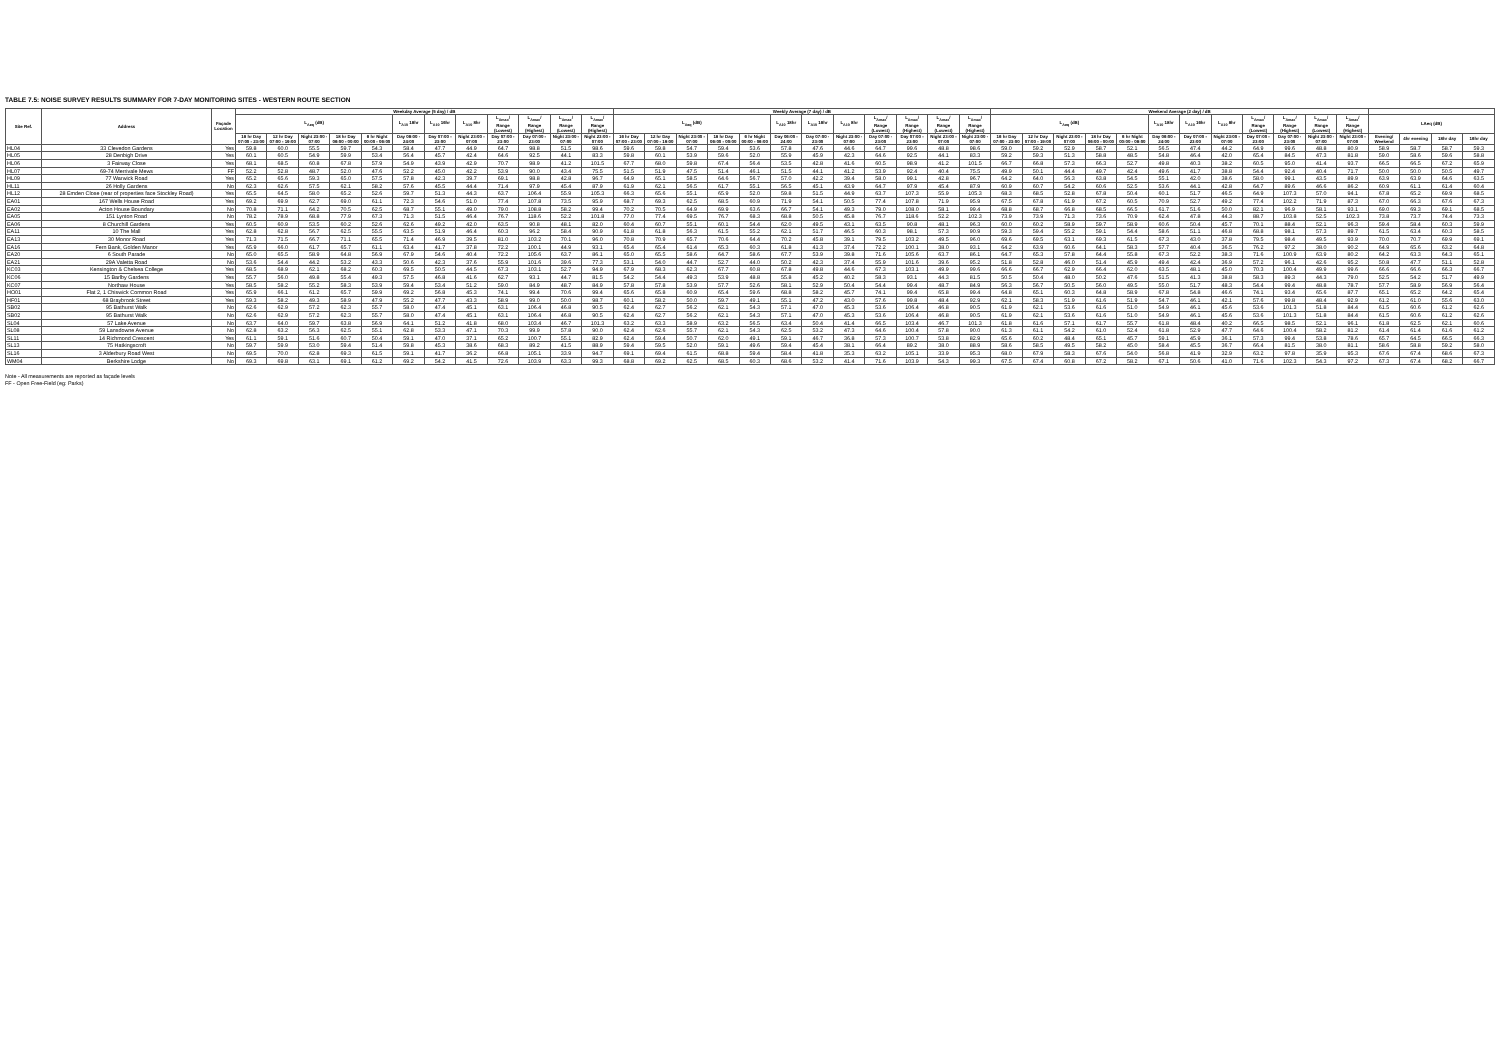TABLE 7.5: NOISE SURVEY RESULTS SUMMARY FOR 7-DAY MONITORING SITES - WESTERN ROUTE SECTION
| Site Ref. | Address | Façade Location | Weekday Average (5 day) / dB | | | | | | | | | | | | Weekly Average (7 day) / dB | | | | | | | | | | | | Weekend Average (2 day) / dB | | | | | | | | | | | | | | | |
| --- | --- | --- | --- | --- | --- | --- | --- | --- | --- | --- | --- | --- | --- | --- | --- | --- | --- | --- | --- | --- | --- | --- | --- | --- | --- | --- | --- | --- | --- | --- | --- | --- | --- | --- | --- | --- | --- | --- | --- | --- | --- | --- |
| | | | L<sub>Aeq</sub> (dB) | | | | | L<sub>A10</sub> 18hr | L<sub>A10</sub> 16hr | L<sub>A10</sub> 8hr | L<sub>Amax</sub>/ Range (Lowest) | L<sub>Amax</sub>/ Range (Highest) | L<sub>Amax</sub>/ Range (Lowest) | L<sub>Amax</sub>/ Range (Highest) | L<sub>Aeq</sub> (dB) | | | | | L<sub>A10</sub> 18hr | L<sub>A10</sub> 16hr | L<sub>A10</sub> 8hr | L<sub>Amax</sub>/ Range (Lowest) | L<sub>Amax</sub>/ Range (Highest) | L<sub>Amax</sub>/ Range (Lowest) | L<sub>Amax</sub>/ Range (Highest) | L<sub>Aeq</sub> (dB) | | | | | L<sub>A10</sub> 18hr | L<sub>A10</sub> 16hr | L<sub>A10</sub> 8hr | L<sub>Amax</sub>/ Range (Lowest) | L<sub>Amax</sub>/ Range (Highest) | L<sub>Amax</sub>/ Range (Lowest) | L<sub>Amax</sub>/ Range (Highest) | LAeq (dB) | | | |
| | | | 16 hr Day 07:00 - 23:00 | 12 hr Day 07:00 - 19:00 | Night 23:00 - 07:00 | 18 hr Day 06:00 - 00:00 | 6 hr Night 00:00 - 06:00 | Day 06:00 - 24:00 | Day 07:00 - 23:00 | Night 23:00 - 07:00 | Day 07:00 - 23:00 | Day 07:00 - 23:00 | Night 23:00 - 07:00 | Night 23:00 - 07:00 | 16 hr Day 07:00 - 23:00 | 12 hr Day 07:00 - 19:00 | Night 23:00 - 07:00 | 18 hr Day 06:00 - 00:00 | 6 hr Night 00:00 - 06:00 | Day 06:00 - 24:00 | Day 07:00 - 23:00 | Night 23:00 - 07:00 | Day 07:00 - 23:00 | Day 07:00 - 23:00 | Night 23:00 - 07:00 | Night 23:00 - 07:00 | 16 hr Day 07:00 - 23:00 | 12 hr Day 07:00 - 19:00 | Night 23:00 - 07:00 | 18 hr Day 06:00 - 00:00 | 6 hr Night 00:00 - 06:00 | Day 06:00 - 24:00 | Day 07:00 - 23:00 | Night 23:00 - 07:00 | Day 07:00 - 23:00 | Day 07:00 - 23:00 | Night 23:00 - 07:00 | Night 23:00 - 07:00 | Evening/ Weekend | 4hr evening | 18hr day | 16hr day |
| HL04 | 33 Clevedon Gardens | Yes | 59.8 | 60.0 | 55.5 | 59.7 | 54.3 | 58.4 | 47.7 | 44.9 | 64.7 | 98.8 | 51.5 | 98.6 | 59.6 | 59.8 | 54.7 | 59.4 | 53.6 | 57.8 | 47.6 | 44.6 | 64.7 | 99.6 | 48.8 | 98.6 | 59.0 | 59.2 | 52.9 | 58.7 | 52.1 | 56.5 | 47.4 | 44.2 | 64.9 | 99.6 | 48.8 | 80.9 | 58.9 | 58.7 | 58.7 | 59.3 |
| HL05 | 28 Denbigh Drive | Yes | 60.1 | 60.5 | 54.9 | 59.9 | 53.4 | 56.4 | 45.7 | 42.4 | 64.6 | 92.5 | 44.1 | 83.3 | 59.8 | 60.1 | 53.9 | 59.6 | 52.0 | 55.9 | 45.9 | 42.3 | 64.6 | 92.5 | 44.1 | 83.3 | 59.2 | 59.3 | 51.3 | 58.8 | 48.5 | 54.8 | 46.4 | 42.0 | 65.4 | 84.5 | 47.3 | 81.8 | 59.0 | 58.6 | 59.6 | 58.8 |
| HL06 | 3 Fairway Close | Yes | 68.1 | 68.5 | 60.8 | 67.8 | 57.9 | 54.9 | 43.9 | 42.9 | 70.7 | 98.9 | 41.2 | 101.5 | 67.7 | 68.0 | 59.8 | 67.4 | 56.4 | 53.5 | 42.8 | 41.6 | 60.5 | 98.9 | 41.2 | 101.5 | 66.7 | 66.8 | 57.3 | 66.3 | 52.7 | 49.8 | 40.3 | 38.2 | 60.5 | 95.0 | 41.4 | 93.7 | 66.5 | 66.5 | 67.2 | 65.9 |
| HL07 | 69-74 Merrivale Mews | FF | 52.2 | 52.8 | 48.7 | 52.0 | 47.6 | 52.2 | 45.0 | 42.2 | 53.9 | 90.0 | 43.4 | 75.5 | 51.5 | 51.9 | 47.5 | 51.4 | 46.1 | 51.5 | 44.1 | 41.2 | 53.9 | 92.4 | 40.4 | 75.5 | 49.9 | 50.1 | 44.4 | 49.7 | 42.4 | 49.6 | 41.7 | 38.8 | 54.4 | 92.4 | 40.4 | 71.7 | 50.0 | 50.0 | 50.5 | 49.7 |
| HL09 | 77 Warwick Road | Yes | 65.2 | 65.6 | 59.3 | 65.0 | 57.5 | 57.8 | 42.3 | 39.7 | 69.1 | 98.8 | 42.8 | 96.7 | 64.9 | 65.1 | 58.5 | 64.6 | 56.7 | 57.0 | 42.2 | 39.4 | 58.0 | 99.1 | 42.8 | 96.7 | 64.2 | 64.0 | 56.3 | 63.8 | 54.5 | 55.1 | 42.0 | 38.6 | 58.0 | 99.1 | 43.5 | 89.9 | 63.9 | 63.9 | 64.6 | 63.5 |
| HL11 | 26 Holly Gardens | No | 62.3 | 62.6 | 57.5 | 62.1 | 58.2 | 57.6 | 45.5 | 44.4 | 71.4 | 97.9 | 45.4 | 87.9 | 61.9 | 62.1 | 56.5 | 61.7 | 55.1 | 56.5 | 45.1 | 43.9 | 64.7 | 97.9 | 45.4 | 87.9 | 60.9 | 60.7 | 54.2 | 60.6 | 52.5 | 53.6 | 44.1 | 42.8 | 64.7 | 89.6 | 46.6 | 86.2 | 60.9 | 61.1 | 61.4 | 60.4 |
| HL12 | 28 Emden Close (rear of properties face Stockley Road) | Yes | 65.5 | 64.5 | 58.0 | 65.2 | 52.6 | 59.7 | 51.3 | 44.3 | 63.7 | 106.4 | 55.9 | 105.3 | 66.3 | 65.6 | 55.1 | 65.9 | 52.0 | 59.8 | 51.5 | 44.9 | 63.7 | 107.3 | 55.9 | 105.3 | 68.3 | 68.5 | 52.8 | 67.8 | 50.4 | 60.1 | 51.7 | 46.5 | 64.9 | 107.3 | 57.0 | 94.1 | 67.8 | 65.2 | 69.9 | 68.5 |
| EA01 | 167 Wells House Road | Yes | 69.2 | 69.9 | 62.7 | 69.0 | 61.1 | 72.3 | 54.6 | 51.0 | 77.4 | 107.8 | 73.5 | 95.9 | 68.7 | 69.3 | 62.5 | 68.5 | 60.9 | 71.9 | 54.1 | 50.5 | 77.4 | 107.8 | 71.9 | 95.9 | 67.5 | 67.8 | 61.9 | 67.2 | 60.5 | 70.9 | 52.7 | 49.2 | 77.4 | 102.2 | 71.9 | 87.3 | 67.0 | 66.3 | 67.6 | 67.3 |
| EA02 | Acton House Boundary | No | 70.8 | 71.1 | 64.2 | 70.5 | 62.5 | 68.7 | 55.1 | 49.0 | 79.0 | 108.8 | 58.2 | 99.4 | 70.2 | 70.5 | 64.9 | 69.9 | 63.6 | 66.7 | 54.1 | 49.3 | 79.0 | 108.0 | 58.1 | 99.4 | 68.8 | 68.7 | 66.8 | 68.5 | 66.5 | 61.7 | 51.6 | 50.0 | 82.1 | 96.9 | 58.1 | 93.1 | 69.0 | 69.3 | 69.1 | 68.5 |
| EA05 | 151 Lynton Road | No | 78.2 | 78.9 | 68.8 | 77.9 | 67.3 | 71.3 | 51.5 | 46.4 | 76.7 | 118.6 | 52.2 | 101.8 | 77.0 | 77.4 | 69.5 | 76.7 | 68.3 | 68.8 | 50.5 | 45.8 | 76.7 | 118.6 | 52.2 | 102.3 | 73.9 | 73.9 | 71.3 | 73.6 | 70.9 | 62.4 | 47.8 | 44.3 | 88.7 | 103.8 | 52.5 | 102.3 | 73.8 | 73.7 | 74.4 | 73.3 |
| EA06 | 8 Churchill Gardens | Yes | 60.5 | 60.9 | 53.5 | 60.2 | 52.6 | 62.6 | 49.2 | 42.0 | 63.5 | 90.8 | 48.1 | 82.0 | 60.4 | 60.7 | 55.1 | 60.1 | 54.4 | 62.0 | 49.5 | 43.1 | 63.5 | 90.8 | 48.1 | 96.3 | 60.0 | 60.2 | 58.9 | 59.7 | 58.9 | 60.6 | 50.4 | 45.7 | 70.1 | 88.4 | 52.1 | 96.3 | 59.4 | 58.4 | 60.3 | 59.9 |
| EA11 | 10 The Mall | Yes | 62.8 | 62.8 | 56.7 | 62.5 | 55.5 | 63.5 | 51.9 | 46.4 | 60.3 | 96.2 | 58.4 | 90.9 | 61.8 | 61.8 | 56.3 | 61.5 | 55.2 | 62.1 | 51.7 | 46.5 | 60.3 | 98.1 | 57.3 | 90.9 | 59.3 | 59.4 | 55.2 | 59.1 | 54.4 | 58.6 | 51.1 | 46.8 | 68.8 | 98.1 | 57.3 | 89.7 | 61.5 | 63.4 | 60.3 | 58.5 |
| EA13 | 30 Monor Road | Yes | 71.3 | 71.5 | 66.7 | 71.1 | 65.5 | 71.4 | 46.9 | 39.5 | 81.0 | 103.2 | 70.1 | 96.0 | 70.8 | 70.9 | 65.7 | 70.6 | 64.4 | 70.2 | 45.8 | 39.1 | 79.5 | 103.2 | 49.5 | 96.0 | 69.6 | 69.5 | 63.1 | 69.3 | 61.5 | 67.3 | 43.0 | 37.8 | 79.5 | 98.4 | 49.5 | 93.9 | 70.0 | 70.7 | 69.9 | 69.1 |
| EA16 | Fern Bank, Golden Manor | Yes | 65.9 | 66.0 | 61.7 | 65.7 | 61.1 | 63.4 | 41.7 | 37.8 | 72.2 | 100.1 | 44.9 | 93.1 | 65.4 | 65.4 | 61.4 | 65.3 | 60.3 | 61.8 | 41.3 | 37.4 | 72.2 | 100.1 | 38.0 | 93.1 | 64.2 | 63.9 | 60.6 | 64.1 | 58.3 | 57.7 | 40.4 | 36.5 | 76.2 | 97.2 | 38.0 | 90.2 | 64.9 | 65.6 | 63.2 | 64.8 |
| EA20 | 6 South Parade | No | 65.0 | 65.5 | 58.9 | 64.8 | 56.9 | 67.9 | 54.6 | 40.4 | 72.2 | 105.6 | 63.7 | 86.1 | 65.0 | 65.5 | 58.6 | 64.7 | 58.6 | 67.7 | 53.9 | 39.8 | 71.6 | 105.6 | 63.7 | 86.1 | 64.7 | 65.3 | 57.8 | 64.4 | 55.8 | 67.3 | 52.2 | 38.3 | 71.6 | 100.9 | 63.9 | 80.2 | 64.2 | 63.3 | 64.3 | 65.1 |
| EA21 | 29A Valetta Road | No | 53.6 | 54.4 | 44.2 | 53.2 | 43.3 | 50.6 | 42.3 | 37.6 | 55.9 | 101.6 | 39.6 | 77.3 | 53.1 | 54.0 | 44.7 | 52.7 | 44.0 | 50.2 | 42.3 | 37.4 | 55.9 | 101.6 | 39.6 | 95.2 | 51.8 | 52.8 | 46.0 | 51.4 | 45.9 | 49.4 | 42.4 | 36.9 | 57.2 | 96.1 | 42.6 | 95.2 | 50.8 | 47.7 | 51.1 | 52.8 |
| KC03 | Kensington & Chelsea College | Yes | 68.5 | 68.9 | 62.1 | 68.2 | 60.3 | 69.5 | 50.5 | 44.5 | 67.3 | 103.1 | 52.7 | 94.9 | 67.9 | 68.3 | 62.3 | 67.7 | 60.8 | 67.8 | 49.8 | 44.6 | 67.3 | 103.1 | 49.9 | 99.6 | 66.6 | 66.7 | 62.9 | 66.4 | 62.0 | 63.5 | 48.1 | 45.0 | 70.3 | 100.4 | 49.9 | 99.6 | 66.6 | 66.6 | 66.3 | 66.7 |
| KC06 | 15 Barlby Gardens | Yes | 55.7 | 56.0 | 49.8 | 55.4 | 49.3 | 57.5 | 46.8 | 41.6 | 62.7 | 93.1 | 44.7 | 81.5 | 54.2 | 54.4 | 49.3 | 53.9 | 48.8 | 55.8 | 45.2 | 40.2 | 58.3 | 93.1 | 44.3 | 81.5 | 50.5 | 50.4 | 48.0 | 50.2 | 47.6 | 51.5 | 41.3 | 38.8 | 58.3 | 89.3 | 44.3 | 79.0 | 52.5 | 54.2 | 51.7 | 49.9 |
| KC07 | Northaw House | Yes | 58.5 | 58.2 | 55.2 | 58.3 | 53.9 | 59.4 | 53.4 | 51.2 | 59.0 | 84.9 | 48.7 | 84.9 | 57.8 | 57.8 | 53.9 | 57.7 | 52.6 | 58.1 | 52.9 | 50.4 | 54.4 | 99.4 | 48.7 | 84.9 | 56.3 | 56.7 | 50.5 | 56.0 | 49.5 | 55.0 | 51.7 | 48.3 | 54.4 | 99.4 | 48.8 | 78.7 | 57.7 | 58.9 | 56.9 | 56.4 |
| HO01 | Flat 2, 1 Chiswick Common Road | Yes | 65.9 | 66.1 | 61.2 | 65.7 | 59.9 | 69.2 | 56.8 | 45.3 | 74.1 | 99.4 | 70.6 | 99.4 | 65.6 | 65.8 | 60.9 | 65.4 | 59.6 | 68.8 | 58.2 | 45.7 | 74.1 | 99.4 | 65.8 | 99.4 | 64.8 | 65.1 | 60.3 | 64.8 | 58.9 | 67.8 | 54.8 | 46.6 | 74.1 | 93.4 | 65.6 | 87.7 | 65.1 | 65.2 | 64.2 | 65.4 |
| HF01 | 68 Braybrook Street | Yes | 59.3 | 58.2 | 49.3 | 58.9 | 47.9 | 55.2 | 47.7 | 43.3 | 58.9 | 99.0 | 50.0 | 98.7 | 60.1 | 58.2 | 50.0 | 59.7 | 49.1 | 55.1 | 47.2 | 43.0 | 57.6 | 99.8 | 48.4 | 92.9 | 62.1 | 58.3 | 51.9 | 61.6 | 51.9 | 54.7 | 46.1 | 42.1 | 57.6 | 99.8 | 48.4 | 92.9 | 61.2 | 61.0 | 55.6 | 63.0 |
| SB02 | 95 Bathurst Walk | No | 62.6 | 62.9 | 57.2 | 62.3 | 55.7 | 58.0 | 47.4 | 45.1 | 63.1 | 106.4 | 46.8 | 90.5 | 62.4 | 62.7 | 56.2 | 62.1 | 54.3 | 57.1 | 47.0 | 45.3 | 53.6 | 106.4 | 46.8 | 90.5 | 61.9 | 62.1 | 53.6 | 61.6 | 51.0 | 54.9 | 46.1 | 45.6 | 53.6 | 101.3 | 51.8 | 84.4 | 61.5 | 60.6 | 61.2 | 62.6 |
| SB02 | 95 Bathurst Walk | No | 62.6 | 62.9 | 57.2 | 62.3 | 55.7 | 58.0 | 47.4 | 45.1 | 63.1 | 106.4 | 46.8 | 90.5 | 62.4 | 62.7 | 56.2 | 62.1 | 54.3 | 57.1 | 47.0 | 45.3 | 53.6 | 106.4 | 46.8 | 90.5 | 61.9 | 62.1 | 53.6 | 61.6 | 51.0 | 54.9 | 46.1 | 45.6 | 53.6 | 101.3 | 51.8 | 84.4 | 61.5 | 60.6 | 61.2 | 62.6 |
| SL04 | 57 Lake Avenue | No | 63.7 | 64.0 | 59.7 | 63.8 | 56.9 | 64.1 | 51.2 | 41.8 | 68.0 | 103.4 | 46.7 | 101.3 | 63.2 | 63.3 | 58.9 | 63.2 | 56.5 | 63.4 | 50.4 | 41.4 | 66.5 | 103.4 | 46.7 | 101.3 | 61.8 | 61.6 | 57.1 | 61.7 | 55.7 | 61.8 | 48.4 | 40.2 | 66.5 | 98.5 | 52.1 | 96.1 | 61.8 | 62.5 | 62.1 | 60.6 |
| SL08 | 59 Lansdowne Avenue | No | 62.8 | 63.2 | 56.3 | 62.5 | 55.1 | 62.8 | 53.3 | 47.1 | 70.3 | 99.9 | 57.8 | 90.0 | 62.4 | 62.6 | 55.7 | 62.1 | 54.3 | 62.5 | 53.2 | 47.3 | 64.6 | 100.4 | 57.8 | 90.0 | 61.3 | 61.1 | 54.2 | 61.0 | 52.4 | 61.8 | 52.9 | 47.7 | 64.6 | 100.4 | 58.2 | 81.2 | 61.4 | 61.4 | 61.6 | 61.2 |
| SL11 | 14 Richmond Crescent | Yes | 61.1 | 59.1 | 51.6 | 60.7 | 50.4 | 59.1 | 47.0 | 37.1 | 65.2 | 100.7 | 55.1 | 82.9 | 62.4 | 59.4 | 50.7 | 62.0 | 49.1 | 59.1 | 46.7 | 36.8 | 57.3 | 100.7 | 53.8 | 82.9 | 65.6 | 60.2 | 48.4 | 65.1 | 45.7 | 59.1 | 45.9 | 36.1 | 57.3 | 99.4 | 53.8 | 78.6 | 65.7 | 64.5 | 66.5 | 66.3 |
| SL13 | 75 Hatkingscroft | No | 59.7 | 59.9 | 53.0 | 59.4 | 51.4 | 59.8 | 45.3 | 38.6 | 68.3 | 89.2 | 41.5 | 88.9 | 59.4 | 59.5 | 52.0 | 59.1 | 49.6 | 59.4 | 45.4 | 38.1 | 66.4 | 89.2 | 38.0 | 88.9 | 58.6 | 58.5 | 49.5 | 58.2 | 45.0 | 58.4 | 45.5 | 36.7 | 66.4 | 81.5 | 38.0 | 81.1 | 58.6 | 58.8 | 59.2 | 58.0 |
| SL16 | 3 Alderbury Road West | No | 69.5 | 70.0 | 62.8 | 69.3 | 61.5 | 59.1 | 41.7 | 36.2 | 66.8 | 105.1 | 33.9 | 94.7 | 69.1 | 69.4 | 61.5 | 68.8 | 59.4 | 58.4 | 41.8 | 35.3 | 63.2 | 105.1 | 33.9 | 95.3 | 68.0 | 67.9 | 58.3 | 67.6 | 54.0 | 56.8 | 41.9 | 32.9 | 63.2 | 97.8 | 35.9 | 95.3 | 67.6 | 67.4 | 68.6 | 67.3 |
| WM04 | Berkshire Lodge | No | 69.3 | 69.8 | 63.1 | 69.1 | 61.2 | 69.2 | 54.2 | 41.5 | 72.6 | 103.9 | 63.3 | 99.3 | 68.8 | 69.2 | 62.5 | 68.5 | 60.3 | 68.6 | 53.2 | 41.4 | 71.6 | 103.9 | 54.3 | 99.3 | 67.5 | 67.4 | 60.8 | 67.2 | 58.2 | 67.1 | 50.6 | 41.0 | 71.6 | 102.3 | 54.3 | 97.2 | 67.3 | 67.4 | 68.2 | 66.7 |
Note - All measurements are reported as façade levels
FF - Open Free-Field (eg: Parks)